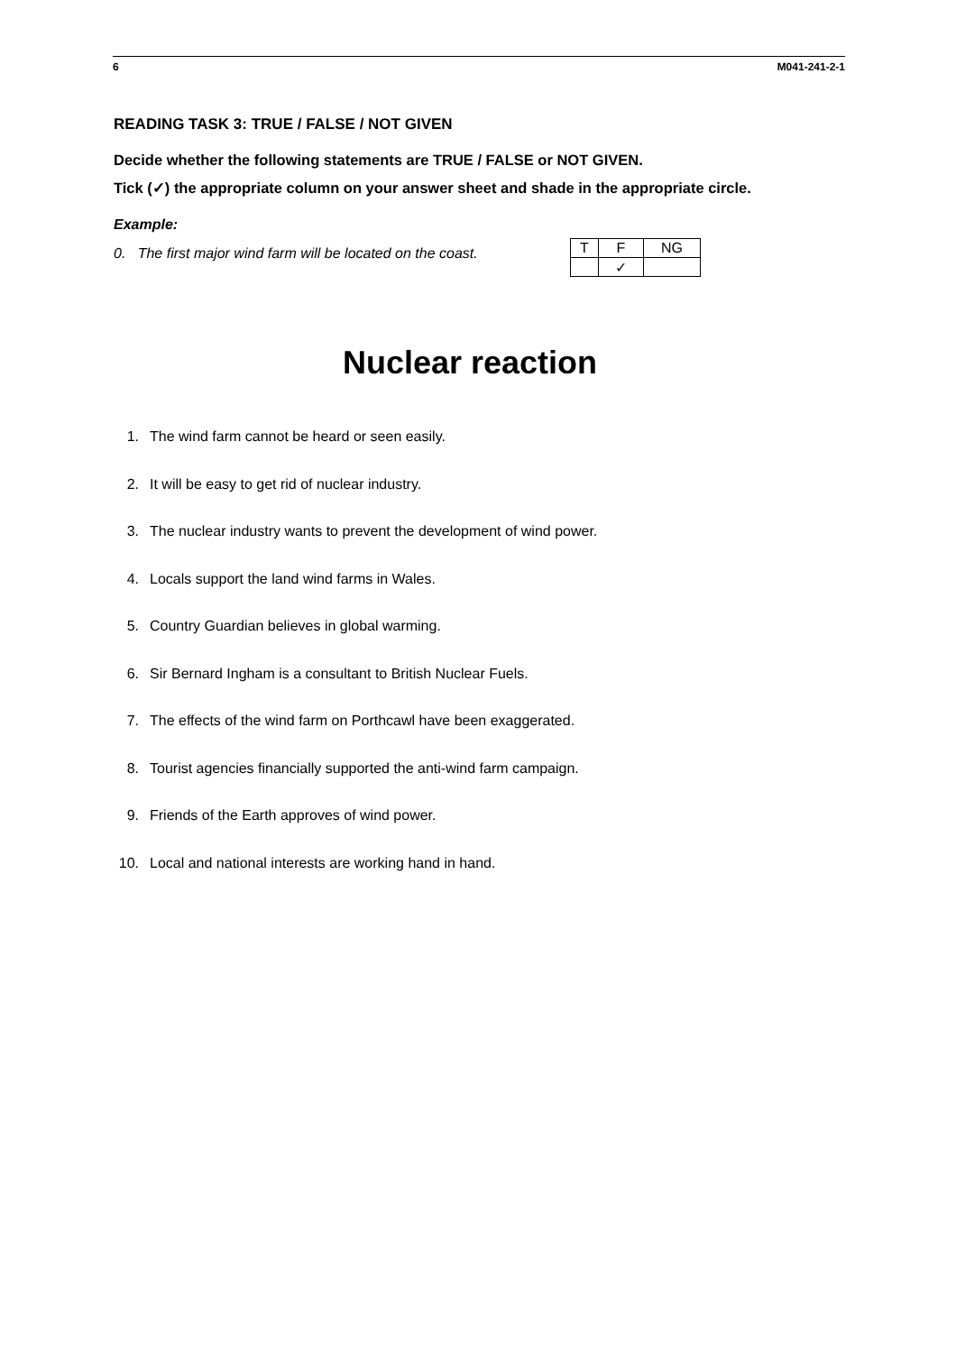6 M041-241-2-1
READING TASK 3: TRUE / FALSE / NOT GIVEN
Decide whether the following statements are TRUE / FALSE or NOT GIVEN.
Tick (✓) the appropriate column on your answer sheet and shade in the appropriate circle.
Example:
0. The first major wind farm will be located on the coast.
| T | F | NG |
| --- | --- | --- |
| | ✓ | |
Nuclear reaction
1. The wind farm cannot be heard or seen easily.
2. It will be easy to get rid of nuclear industry.
3. The nuclear industry wants to prevent the development of wind power.
4. Locals support the land wind farms in Wales.
5. Country Guardian believes in global warming.
6. Sir Bernard Ingham is a consultant to British Nuclear Fuels.
7. The effects of the wind farm on Porthcawl have been exaggerated.
8. Tourist agencies financially supported the anti-wind farm campaign.
9. Friends of the Earth approves of wind power.
10. Local and national interests are working hand in hand.